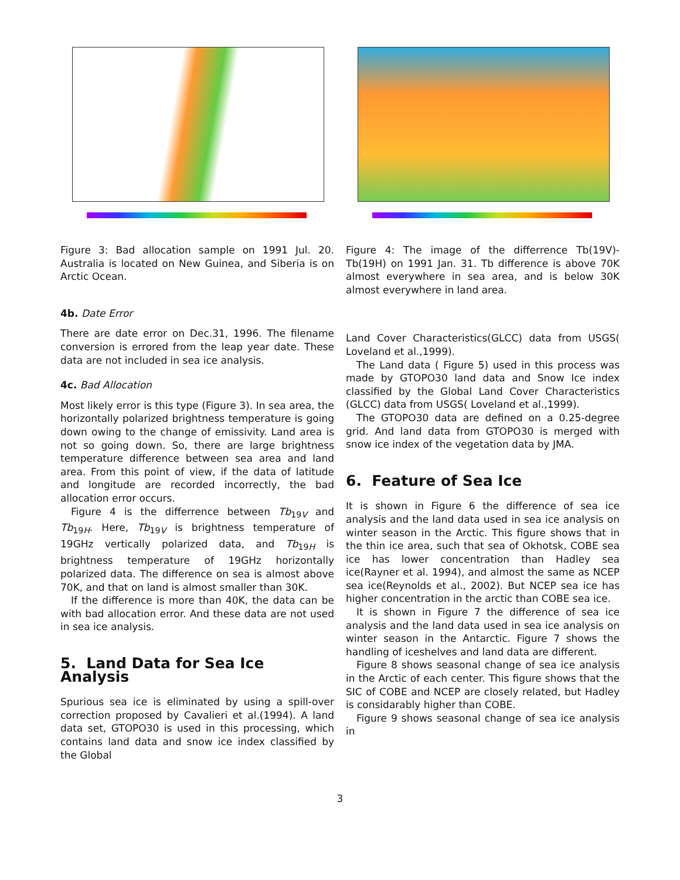Figure 3: Bad allocation sample on 1991 Jul. 20. Australia is located on New Guinea, and Siberia is on Arctic Ocean.
4b. Date Error
There are date error on Dec.31, 1996. The filename conversion is errored from the leap year date. These data are not included in sea ice analysis.
4c. Bad Allocation
Most likely error is this type (Figure 3). In sea area, the horizontally polarized brightness temperature is going down owing to the change of emissivity. Land area is not so going down. So, there are large brightness temperature difference between sea area and land area. From this point of view, if the data of latitude and longitude are recorded incorrectly, the bad allocation error occurs.
Figure 4 is the differrence between Tb<sub>19V</sub> and Tb<sub>19H</sub>. Here, Tb<sub>19V</sub> is brightness temperature of 19GHz vertically polarized data, and Tb<sub>19H</sub> is brightness temperature of 19GHz horizontally polarized data. The difference on sea is almost above 70K, and that on land is almost smaller than 30K.
If the difference is more than 40K, the data can be with bad allocation error. And these data are not used in sea ice analysis.
5. Land Data for Sea Ice Analysis
Spurious sea ice is eliminated by using a spill-over correction proposed by Cavalieri et al.(1994). A land data set, GTOPO30 is used in this processing, which contains land data and snow ice index classified by the Global
Figure 4: The image of the differrence Tb(19V)- Tb(19H) on 1991 Jan. 31. Tb difference is above 70K almost everywhere in sea area, and is below 30K almost everywhere in land area.
Land Cover Characteristics(GLCC) data from USGS( Loveland et al.,1999).
The Land data ( Figure 5) used in this process was made by GTOPO30 land data and Snow Ice index classified by the Global Land Cover Characteristics (GLCC) data from USGS( Loveland et al.,1999).
The GTOPO30 data are defined on a 0.25-degree grid. And land data from GTOPO30 is merged with snow ice index of the vegetation data by JMA.
6. Feature of Sea Ice
It is shown in Figure 6 the difference of sea ice analysis and the land data used in sea ice analysis on winter season in the Arctic. This figure shows that in the thin ice area, such that sea of Okhotsk, COBE sea ice has lower concentration than Hadley sea ice(Rayner et al. 1994), and almost the same as NCEP sea ice(Reynolds et al., 2002). But NCEP sea ice has higher concentration in the arctic than COBE sea ice.
It is shown in Figure 7 the difference of sea ice analysis and the land data used in sea ice analysis on winter season in the Antarctic. Figure 7 shows the handling of iceshelves and land data are different.
Figure 8 shows seasonal change of sea ice analysis in the Arctic of each center. This figure shows that the SIC of COBE and NCEP are closely related, but Hadley is considarably higher than COBE.
Figure 9 shows seasonal change of sea ice analysis in
3